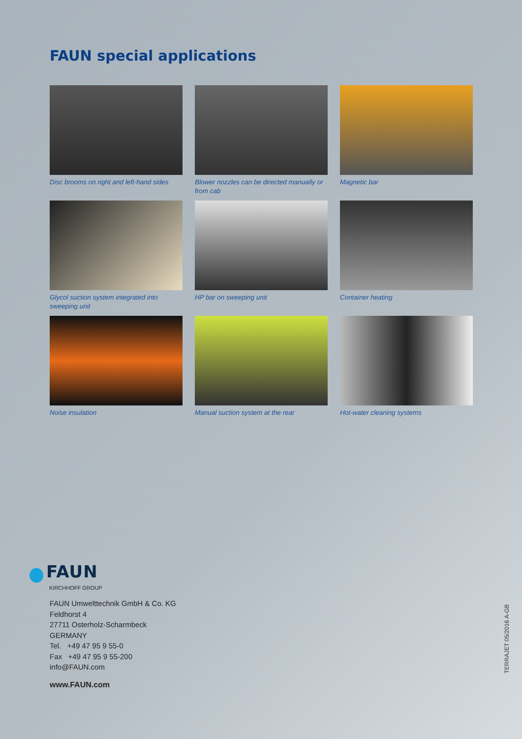FAUN special applications
Disc brooms on right and left-hand sides
Blower nozzles can be directed manually or from cab
Magnetic bar
Glycol suction system integrated into sweeping unit
HP bar on sweeping unit
Container heating
Noise insulation
Manual suction system at the rear
Hot-water cleaning systems
FAUN
KIRCHHOFF GROUP
FAUN Umwelttechnik GmbH & Co. KG
Feldhorst 4
27711 Osterholz-Scharmbeck
GERMANY
Tel. +49 47 95 9 55-0
Fax +49 47 95 9 55-200
info@FAUN.com
www.FAUN.com
TERRAJET 05/2016 A-GB